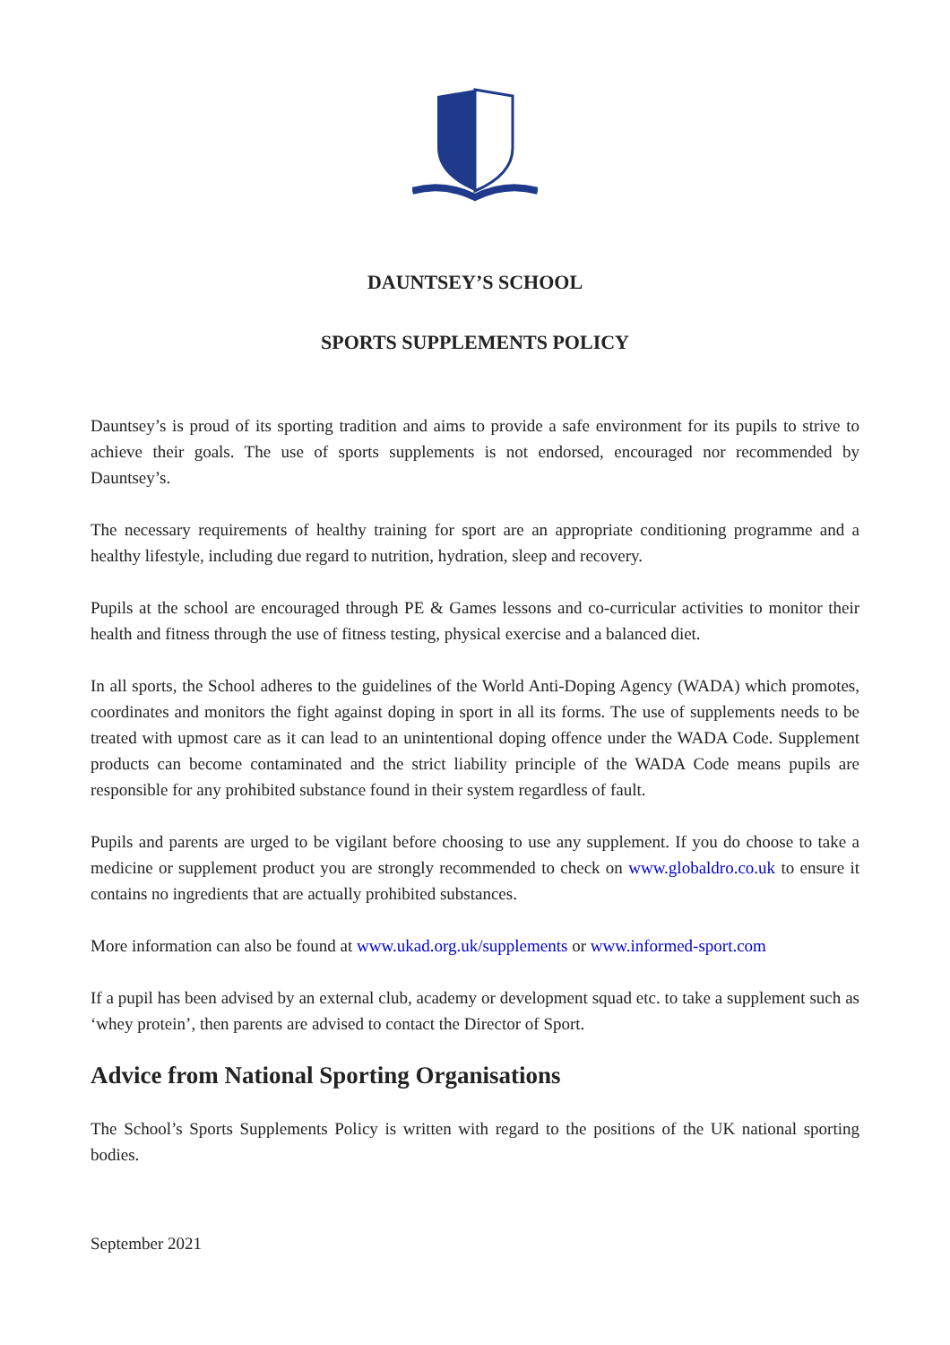DAUNTSEY’S SCHOOL
SPORTS SUPPLEMENTS POLICY
Dauntsey’s is proud of its sporting tradition and aims to provide a safe environment for its pupils to strive to achieve their goals. The use of sports supplements is not endorsed, encouraged nor recommended by Dauntsey’s.
The necessary requirements of healthy training for sport are an appropriate conditioning programme and a healthy lifestyle, including due regard to nutrition, hydration, sleep and recovery.
Pupils at the school are encouraged through PE & Games lessons and co-curricular activities to monitor their health and fitness through the use of fitness testing, physical exercise and a balanced diet.
In all sports, the School adheres to the guidelines of the World Anti-Doping Agency (WADA) which promotes, coordinates and monitors the fight against doping in sport in all its forms. The use of supplements needs to be treated with upmost care as it can lead to an unintentional doping offence under the WADA Code. Supplement products can become contaminated and the strict liability principle of the WADA Code means pupils are responsible for any prohibited substance found in their system regardless of fault.
Pupils and parents are urged to be vigilant before choosing to use any supplement. If you do choose to take a medicine or supplement product you are strongly recommended to check on www.globaldro.co.uk to ensure it contains no ingredients that are actually prohibited substances.
More information can also be found at www.ukad.org.uk/supplements or www.informed-sport.com
If a pupil has been advised by an external club, academy or development squad etc. to take a supplement such as ‘whey protein’, then parents are advised to contact the Director of Sport.
Advice from National Sporting Organisations
The School’s Sports Supplements Policy is written with regard to the positions of the UK national sporting bodies.
September 2021